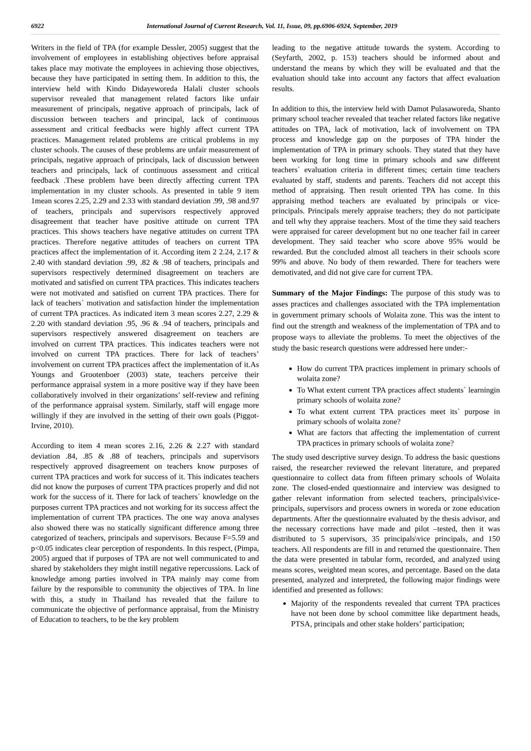6922 International Journal of Current Research, Vol. 11, Issue, 09, pp.6906-6924, September, 2019
Writers in the field of TPA (for example Dessler, 2005) suggest that the involvement of employees in establishing objectives before appraisal takes place may motivate the employees in achieving those objectives, because they have participated in setting them. In addition to this, the interview held with Kindo Didayeworeda Halali cluster schools supervisor revealed that management related factors like unfair measurement of principals, negative approach of principals, lack of discussion between teachers and principal, lack of continuous assessment and critical feedbacks were highly affect current TPA practices. Management related problems are critical problems in my cluster schools. The causes of these problems are unfair measurement of principals, negative approach of principals, lack of discussion between teachers and principals, lack of continuous assessment and critical feedback .These problem have been directly affecting current TPA implementation in my cluster schools. As presented in table 9 item 1mean scores 2.25, 2.29 and 2.33 with standard deviation .99, .98 and.97 of teachers, principals and supervisors respectively approved disagreement that teacher have positive attitude on current TPA practices. This shows teachers have negative attitudes on current TPA practices. Therefore negative attitudes of teachers on current TPA practices affect the implementation of it. According item 2 2.24, 2.17 & 2.40 with standard deviation .99, .82 & .98 of teachers, principals and supervisors respectively determined disagreement on teachers are motivated and satisfied on current TPA practices. This indicates teachers were not motivated and satisfied on current TPA practices. There for lack of teachers` motivation and satisfaction hinder the implementation of current TPA practices. As indicated item 3 mean scores 2.27, 2.29 & 2.20 with standard deviation .95, .96 & .94 of teachers, principals and supervisors respectively answered disagreement on teachers are involved on current TPA practices. This indicates teachers were not involved on current TPA practices. There for lack of teachers’ involvement on current TPA practices affect the implementation of it.As Youngs and Grootenboer (2003) state, teachers perceive their performance appraisal system in a more positive way if they have been collaboratively involved in their organizations’ self-review and refining of the performance appraisal system. Similarly, staff will engage more willingly if they are involved in the setting of their own goals (Piggot-Irvine, 2010).
According to item 4 mean scores 2.16, 2.26 & 2.27 with standard deviation .84, .85 & .88 of teachers, principals and supervisors respectively approved disagreement on teachers know purposes of current TPA practices and work for success of it. This indicates teachers did not know the purposes of current TPA practices properly and did not work for the success of it. There for lack of teachers` knowledge on the purposes current TPA practices and not working for its success affect the implementation of current TPA practices. The one way anova analyses also showed there was no statically significant difference among three categorized of teachers, principals and supervisors. Because F=5.59 and p<0.05 indicates clear perception of respondents. In this respect, (Pimpa, 2005) argued that if purposes of TPA are not well communicated to and shared by stakeholders they might instill negative repercussions. Lack of knowledge among parties involved in TPA mainly may come from failure by the responsible to community the objectives of TPA. In line with this, a study in Thailand has revealed that the failure to communicate the objective of performance appraisal, from the Ministry of Education to teachers, to be the key problem
leading to the negative attitude towards the system. According to (Seyfarth, 2002, p. 153) teachers should be informed about and understand the means by which they will be evaluated and that the evaluation should take into account any factors that affect evaluation results.
In addition to this, the interview held with Damot Pulasaworeda, Shanto primary school teacher revealed that teacher related factors like negative attitudes on TPA, lack of motivation, lack of involvement on TPA process and knowledge gap on the purposes of TPA hinder the implementation of TPA in primary schools. They stated that they have been working for long time in primary schools and saw different teachers` evaluation criteria in different times; certain time teachers evaluated by staff, students and parents. Teachers did not accept this method of appraising. Then result oriented TPA has come. In this appraising method teachers are evaluated by principals or vice-principals. Principals merely appraise teachers; they do not participate and tell why they appraise teachers. Most of the time they said teachers were appraised for career development but no one teacher fail in career development. They said teacher who score above 95% would be rewarded. But the concluded almost all teachers in their schools score 99% and above. No body of them rewarded. There for teachers were demotivated, and did not give care for current TPA.
Summary of the Major Findings: The purpose of this study was to asses practices and challenges associated with the TPA implementation in government primary schools of Wolaita zone. This was the intent to find out the strength and weakness of the implementation of TPA and to propose ways to alleviate the problems. To meet the objectives of the study the basic research questions were addressed here under:-
How do current TPA practices implement in primary schools of wolaita zone?
To What extent current TPA practices affect students` learningin primary schools of wolaita zone?
To what extent current TPA practices meet its` purpose in primary schools of wolaita zone?
What are factors that affecting the implementation of current TPA practices in primary schools of wolaita zone?
The study used descriptive survey design. To address the basic questions raised, the researcher reviewed the relevant literature, and prepared questionnaire to collect data from fifteen primary schools of Wolaita zone. The closed-ended questionnaire and interview was designed to gather relevant information from selected teachers, principals\vice-principals, supervisors and process owners in woreda or zone education departments. After the questionnaire evaluated by the thesis advisor, and the necessary corrections have made and pilot –tested, then it was distributed to 5 supervisors, 35 principals\vice principals, and 150 teachers. All respondents are fill in and returned the questionnaire. Then the data were presented in tabular form, recorded, and analyzed using means scores, weighted mean scores, and percentage. Based on the data presented, analyzed and interpreted, the following major findings were identified and presented as follows:
Majority of the respondents revealed that current TPA practices have not been done by school committee like department heads, PTSA, principals and other stake holders’ participation;